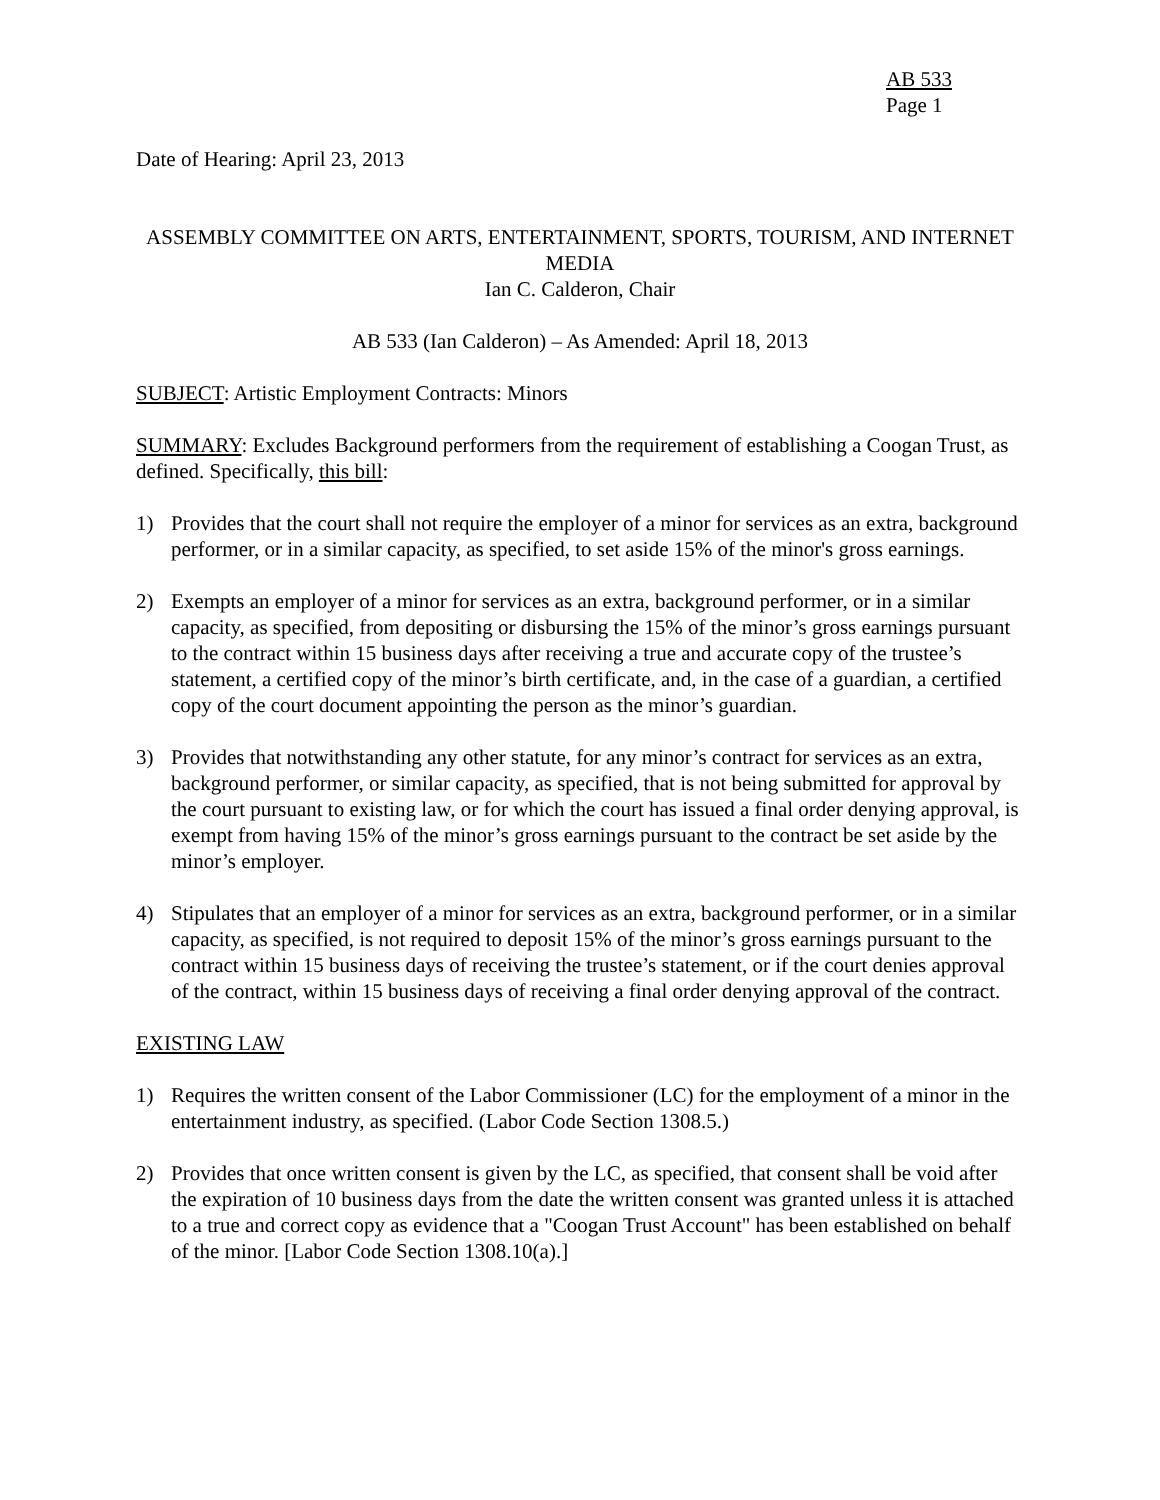AB 533
Page 1
Date of Hearing: April 23, 2013
ASSEMBLY COMMITTEE ON ARTS, ENTERTAINMENT, SPORTS, TOURISM, AND INTERNET MEDIA
Ian C. Calderon, Chair
AB 533 (Ian Calderon) – As Amended: April 18, 2013
SUBJECT: Artistic Employment Contracts: Minors
SUMMARY: Excludes Background performers from the requirement of establishing a Coogan Trust, as defined. Specifically, this bill:
1) Provides that the court shall not require the employer of a minor for services as an extra, background performer, or in a similar capacity, as specified, to set aside 15% of the minor's gross earnings.
2) Exempts an employer of a minor for services as an extra, background performer, or in a similar capacity, as specified, from depositing or disbursing the 15% of the minor’s gross earnings pursuant to the contract within 15 business days after receiving a true and accurate copy of the trustee’s statement, a certified copy of the minor’s birth certificate, and, in the case of a guardian, a certified copy of the court document appointing the person as the minor’s guardian.
3) Provides that notwithstanding any other statute, for any minor’s contract for services as an extra, background performer, or similar capacity, as specified, that is not being submitted for approval by the court pursuant to existing law, or for which the court has issued a final order denying approval, is exempt from having 15% of the minor’s gross earnings pursuant to the contract be set aside by the minor’s employer.
4) Stipulates that an employer of a minor for services as an extra, background performer, or in a similar capacity, as specified, is not required to deposit 15% of the minor’s gross earnings pursuant to the contract within 15 business days of receiving the trustee’s statement, or if the court denies approval of the contract, within 15 business days of receiving a final order denying approval of the contract.
EXISTING LAW
1) Requires the written consent of the Labor Commissioner (LC) for the employment of a minor in the entertainment industry, as specified. (Labor Code Section 1308.5.)
2) Provides that once written consent is given by the LC, as specified, that consent shall be void after the expiration of 10 business days from the date the written consent was granted unless it is attached to a true and correct copy as evidence that a "Coogan Trust Account" has been established on behalf of the minor. [Labor Code Section 1308.10(a).]